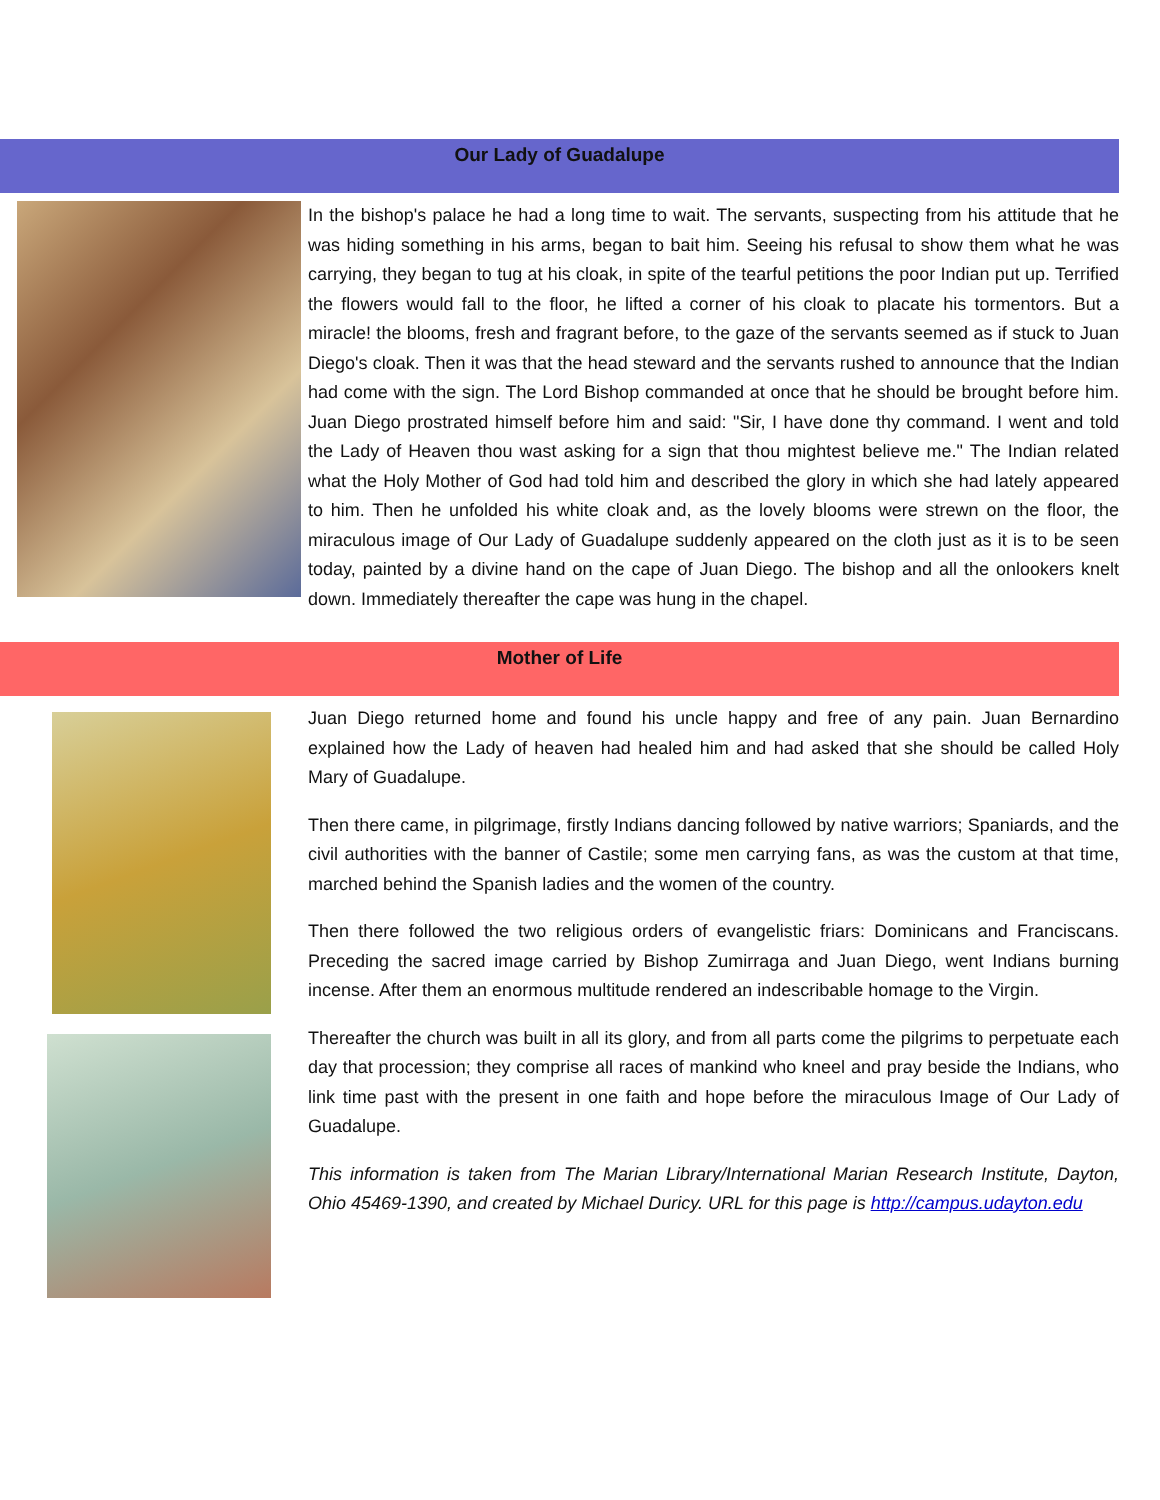Our Lady of Guadalupe
In the bishop's palace he had a long time to wait. The servants, suspecting from his attitude that he was hiding something in his arms, began to bait him. Seeing his refusal to show them what he was carrying, they began to tug at his cloak, in spite of the tearful petitions the poor Indian put up. Terrified the flowers would fall to the floor, he lifted a corner of his cloak to placate his tormentors. But a miracle! the blooms, fresh and fragrant before, to the gaze of the servants seemed as if stuck to Juan Diego's cloak. Then it was that the head steward and the servants rushed to announce that the Indian had come with the sign. The Lord Bishop commanded at once that he should be brought before him. Juan Diego prostrated himself before him and said: "Sir, I have done thy command. I went and told the Lady of Heaven thou wast asking for a sign that thou mightest believe me." The Indian related what the Holy Mother of God had told him and described the glory in which she had lately appeared to him. Then he unfolded his white cloak and, as the lovely blooms were strewn on the floor, the miraculous image of Our Lady of Guadalupe suddenly appeared on the cloth just as it is to be seen today, painted by a divine hand on the cape of Juan Diego. The bishop and all the onlookers knelt down. Immediately thereafter the cape was hung in the chapel.
Mother of Life
Juan Diego returned home and found his uncle happy and free of any pain. Juan Bernardino explained how the Lady of heaven had healed him and had asked that she should be called Holy Mary of Guadalupe.
Then there came, in pilgrimage, firstly Indians dancing followed by native warriors; Spaniards, and the civil authorities with the banner of Castile; some men carrying fans, as was the custom at that time, marched behind the Spanish ladies and the women of the country.
Then there followed the two religious orders of evangelistic friars: Dominicans and Franciscans. Preceding the sacred image carried by Bishop Zumirraga and Juan Diego, went Indians burning incense. After them an enormous multitude rendered an indescribable homage to the Virgin.
Thereafter the church was built in all its glory, and from all parts come the pilgrims to perpetuate each day that procession; they comprise all races of mankind who kneel and pray beside the Indians, who link time past with the present in one faith and hope before the miraculous Image of Our Lady of Guadalupe.
This information is taken from The Marian Library/International Marian Research Institute, Dayton, Ohio 45469-1390, and created by Michael Duricy. URL for this page is http://campus.udayton.edu